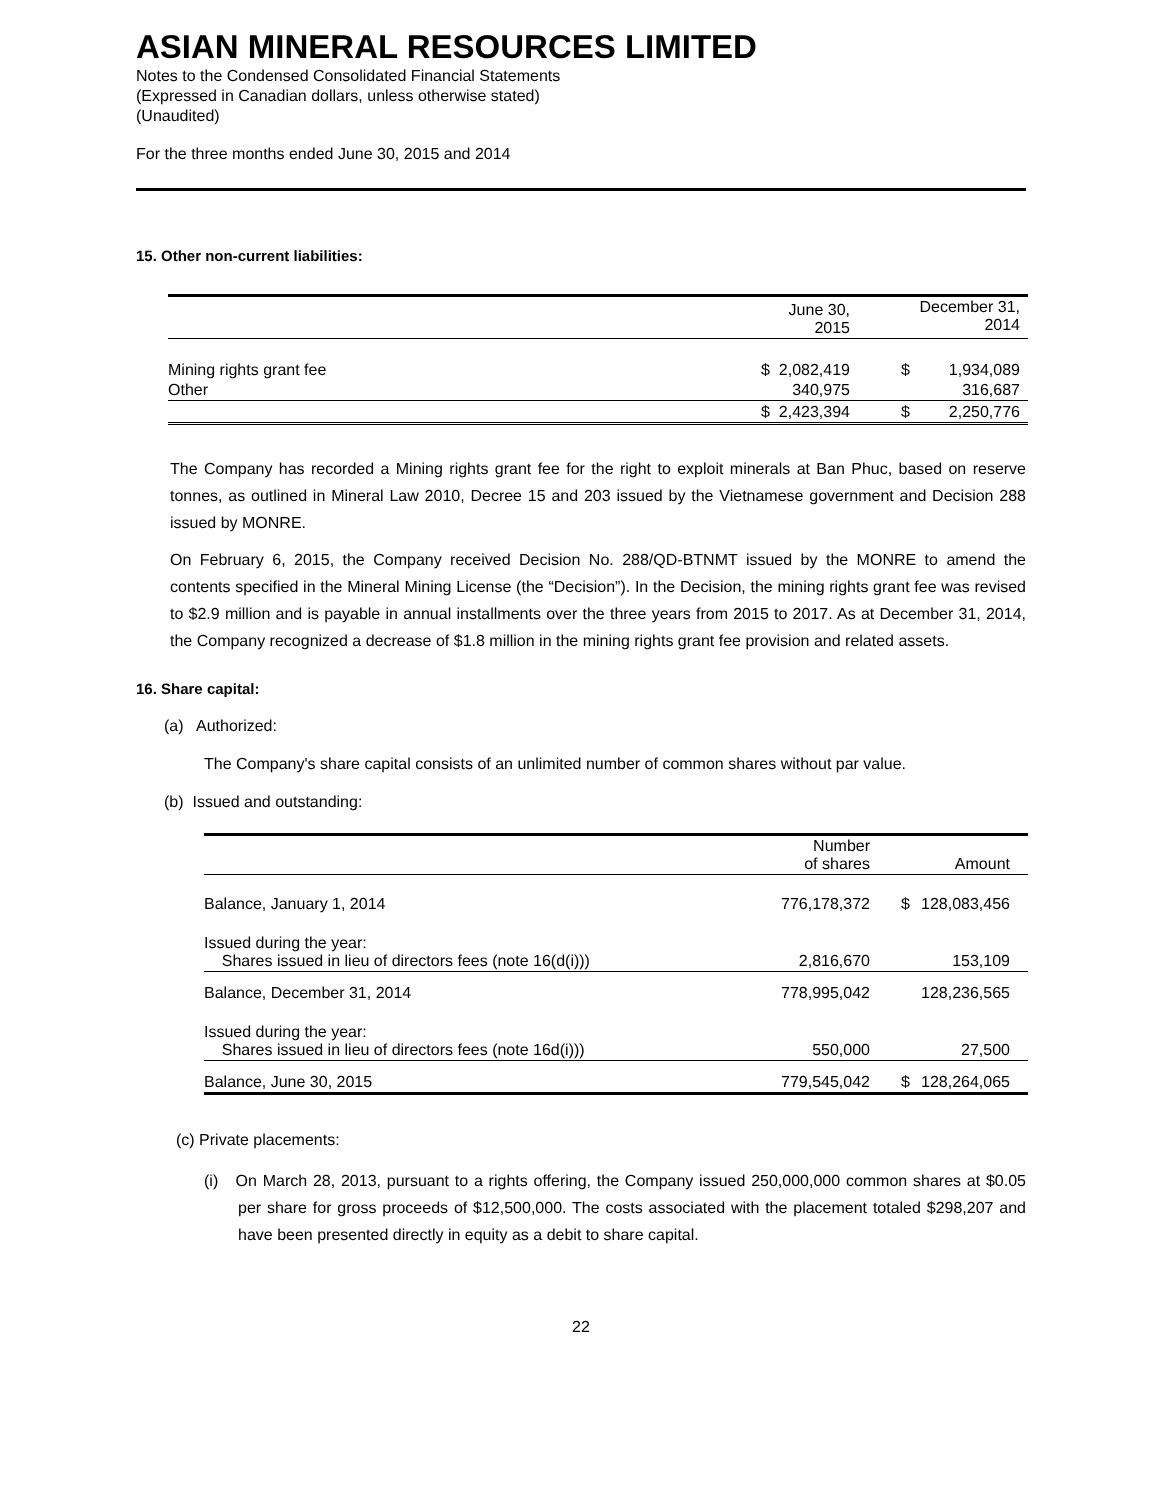ASIAN MINERAL RESOURCES LIMITED
Notes to the Condensed Consolidated Financial Statements
(Expressed in Canadian dollars, unless otherwise stated)
(Unaudited)
For the three months ended June 30, 2015 and 2014
15. Other non-current liabilities:
| | | June 30, 2015 | | December 31, 2014 | |
| --- | --- | --- | --- | --- | --- |
| Mining rights grant fee | $ | 2,082,419 | $ | 1,934,089 | |
| Other | | 340,975 | | 316,687 | |
| | $ | 2,423,394 | $ | 2,250,776 | |
The Company has recorded a Mining rights grant fee for the right to exploit minerals at Ban Phuc, based on reserve tonnes, as outlined in Mineral Law 2010, Decree 15 and 203 issued by the Vietnamese government and Decision 288 issued by MONRE.
On February 6, 2015, the Company received Decision No. 288/QD-BTNMT issued by the MONRE to amend the contents specified in the Mineral Mining License (the “Decision”). In the Decision, the mining rights grant fee was revised to $2.9 million and is payable in annual installments over the three years from 2015 to 2017. As at December 31, 2014, the Company recognized a decrease of $1.8 million in the mining rights grant fee provision and related assets.
16. Share capital:
(a) Authorized:
The Company's share capital consists of an unlimited number of common shares without par value.
(b) Issued and outstanding:
| | Number of shares | | Amount | |
| --- | --- | --- | --- | --- |
| Balance, January 1, 2014 | 776,178,372 | $ | 128,083,456 | |
| Issued during the year: Shares issued in lieu of directors fees (note 16(d(i))) | 2,816,670 | | 153,109 | |
| Balance, December 31, 2014 | 778,995,042 | | 128,236,565 | |
| Issued during the year: Shares issued in lieu of directors fees (note 16d(i))) | 550,000 | | 27,500 | |
| Balance, June 30, 2015 | 779,545,042 | $ | 128,264,065 | |
(c) Private placements:
(i) On March 28, 2013, pursuant to a rights offering, the Company issued 250,000,000 common shares at $0.05 per share for gross proceeds of $12,500,000. The costs associated with the placement totaled $298,207 and have been presented directly in equity as a debit to share capital.
22